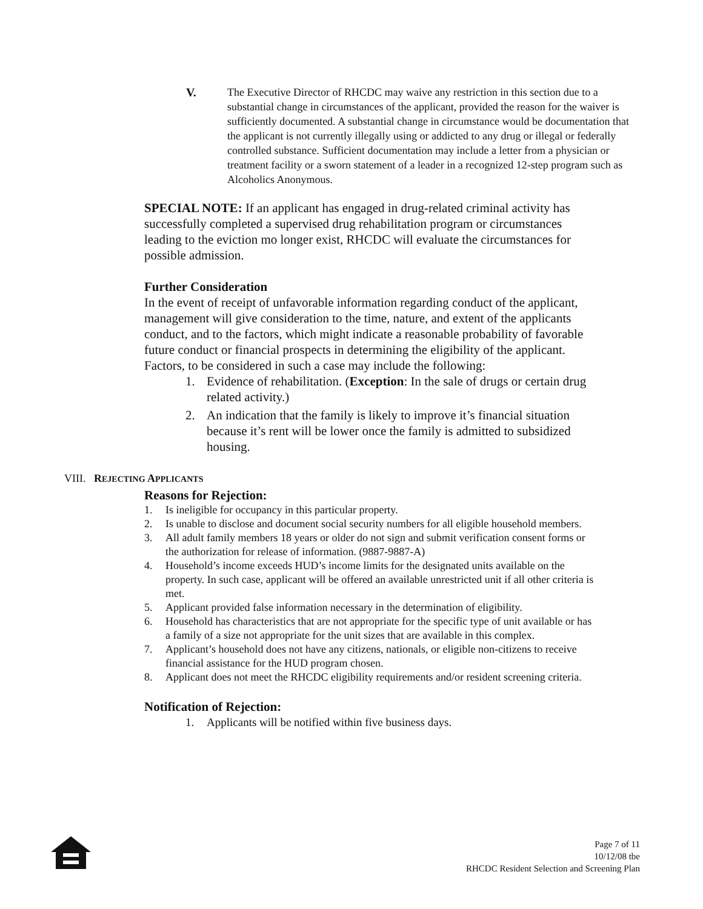V. The Executive Director of RHCDC may waive any restriction in this section due to a substantial change in circumstances of the applicant, provided the reason for the waiver is sufficiently documented. A substantial change in circumstance would be documentation that the applicant is not currently illegally using or addicted to any drug or illegal or federally controlled substance. Sufficient documentation may include a letter from a physician or treatment facility or a sworn statement of a leader in a recognized 12-step program such as Alcoholics Anonymous.
SPECIAL NOTE: If an applicant has engaged in drug-related criminal activity has successfully completed a supervised drug rehabilitation program or circumstances leading to the eviction mo longer exist, RHCDC will evaluate the circumstances for possible admission.
Further Consideration
In the event of receipt of unfavorable information regarding conduct of the applicant, management will give consideration to the time, nature, and extent of the applicants conduct, and to the factors, which might indicate a reasonable probability of favorable future conduct or financial prospects in determining the eligibility of the applicant. Factors, to be considered in such a case may include the following:
1. Evidence of rehabilitation. (Exception: In the sale of drugs or certain drug related activity.)
2. An indication that the family is likely to improve it’s financial situation because it’s rent will be lower once the family is admitted to subsidized housing.
VIII. REJECTING APPLICANTS
Reasons for Rejection:
1. Is ineligible for occupancy in this particular property.
2. Is unable to disclose and document social security numbers for all eligible household members.
3. All adult family members 18 years or older do not sign and submit verification consent forms or the authorization for release of information. (9887-9887-A)
4. Household’s income exceeds HUD’s income limits for the designated units available on the property. In such case, applicant will be offered an available unrestricted unit if all other criteria is met.
5. Applicant provided false information necessary in the determination of eligibility.
6. Household has characteristics that are not appropriate for the specific type of unit available or has a family of a size not appropriate for the unit sizes that are available in this complex.
7. Applicant’s household does not have any citizens, nationals, or eligible non-citizens to receive financial assistance for the HUD program chosen.
8. Applicant does not meet the RHCDC eligibility requirements and/or resident screening criteria.
Notification of Rejection:
1. Applicants will be notified within five business days.
Page 7 of 11
10/12/08 tbe
RHCDC Resident Selection and Screening Plan